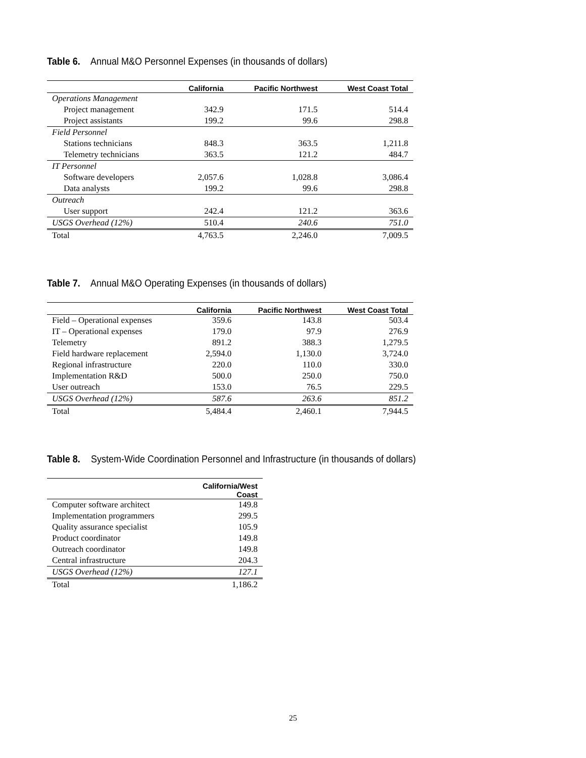Table 6. Annual M&O Personnel Expenses (in thousands of dollars)
| | California | Pacific Northwest | West Coast Total |
| --- | --- | --- | --- |
| Operations Management | | | |
| Project management | 342.9 | 171.5 | 514.4 |
| Project assistants | 199.2 | 99.6 | 298.8 |
| Field Personnel | | | |
| Stations technicians | 848.3 | 363.5 | 1,211.8 |
| Telemetry technicians | 363.5 | 121.2 | 484.7 |
| IT Personnel | | | |
| Software developers | 2,057.6 | 1,028.8 | 3,086.4 |
| Data analysts | 199.2 | 99.6 | 298.8 |
| Outreach | | | |
| User support | 242.4 | 121.2 | 363.6 |
| USGS Overhead (12%) | 510.4 | 240.6 | 751.0 |
| Total | 4,763.5 | 2,246.0 | 7,009.5 |
Table 7. Annual M&O Operating Expenses (in thousands of dollars)
| | California | Pacific Northwest | West Coast Total |
| --- | --- | --- | --- |
| Field – Operational expenses | 359.6 | 143.8 | 503.4 |
| IT – Operational expenses | 179.0 | 97.9 | 276.9 |
| Telemetry | 891.2 | 388.3 | 1,279.5 |
| Field hardware replacement | 2,594.0 | 1,130.0 | 3,724.0 |
| Regional infrastructure | 220.0 | 110.0 | 330.0 |
| Implementation R&D | 500.0 | 250.0 | 750.0 |
| User outreach | 153.0 | 76.5 | 229.5 |
| USGS Overhead (12%) | 587.6 | 263.6 | 851.2 |
| Total | 5,484.4 | 2,460.1 | 7,944.5 |
Table 8. System-Wide Coordination Personnel and Infrastructure (in thousands of dollars)
| | California/West Coast |
| --- | --- |
| Computer software architect | 149.8 |
| Implementation programmers | 299.5 |
| Quality assurance specialist | 105.9 |
| Product coordinator | 149.8 |
| Outreach coordinator | 149.8 |
| Central infrastructure | 204.3 |
| USGS Overhead (12%) | 127.1 |
| Total | 1,186.2 |
25